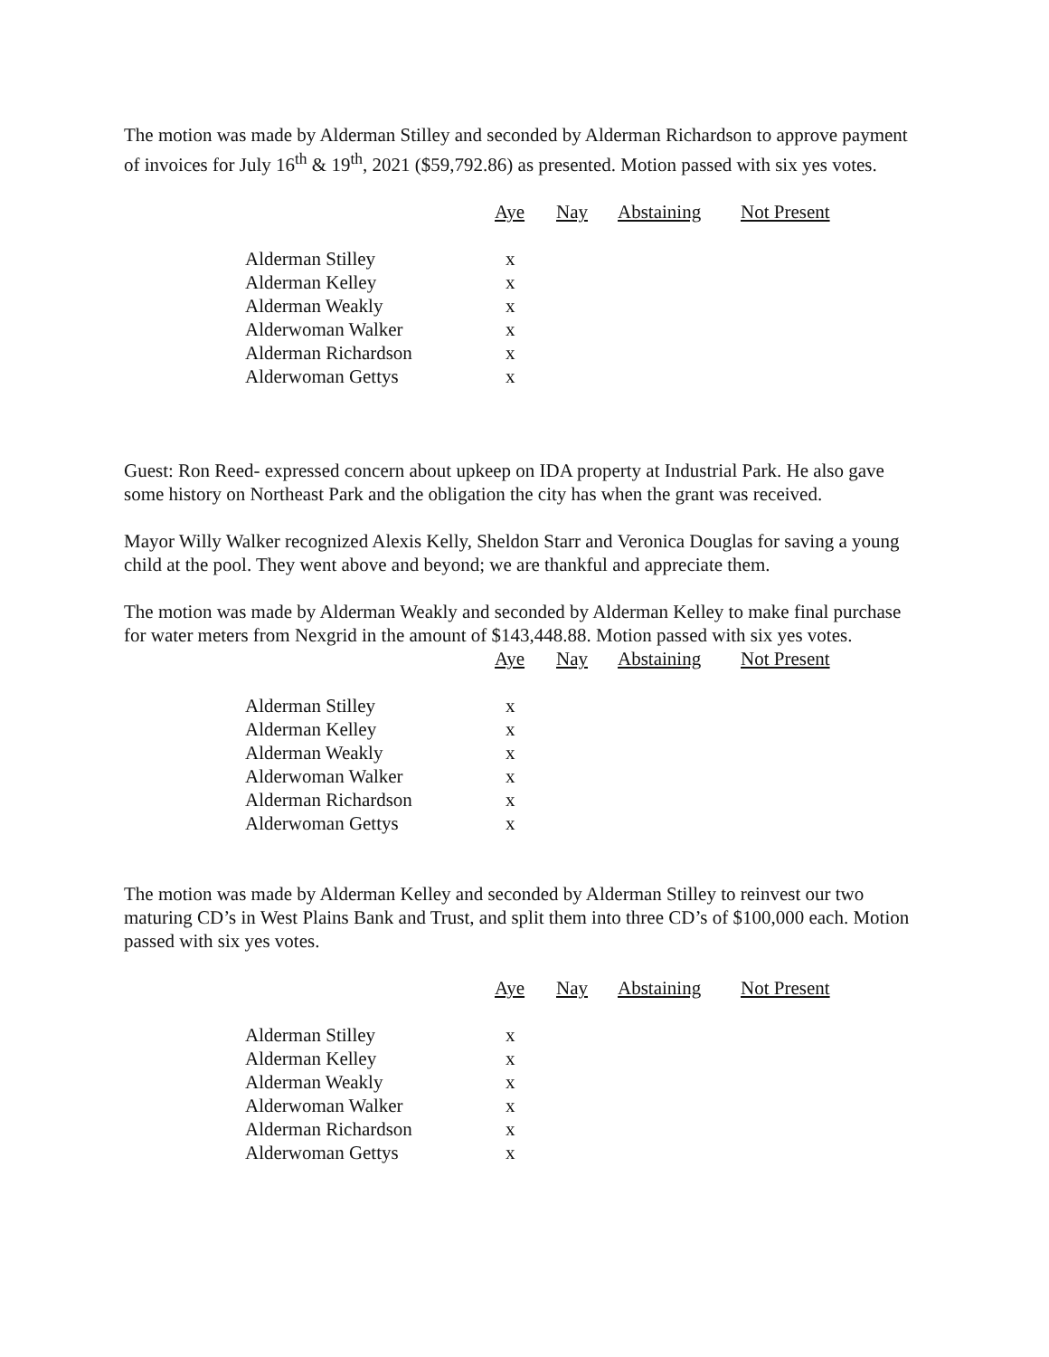The motion was made by Alderman Stilley and seconded by Alderman Richardson to approve payment of invoices for July 16<sup>th</sup> & 19<sup>th</sup>, 2021 ($59,792.86) as presented. Motion passed with six yes votes.
| | Aye | Nay | Abstaining | Not Present |
| --- | --- | --- | --- | --- |
| Alderman Stilley | x | | | |
| Alderman Kelley | x | | | |
| Alderman Weakly | x | | | |
| Alderwoman Walker | x | | | |
| Alderman Richardson | x | | | |
| Alderwoman Gettys | x | | | |
Guest: Ron Reed- expressed concern about upkeep on IDA property at Industrial Park. He also gave some history on Northeast Park and the obligation the city has when the grant was received.
Mayor Willy Walker recognized Alexis Kelly, Sheldon Starr and Veronica Douglas for saving a young child at the pool. They went above and beyond; we are thankful and appreciate them.
The motion was made by Alderman Weakly and seconded by Alderman Kelley to make final purchase for water meters from Nexgrid in the amount of $143,448.88. Motion passed with six yes votes.
| | Aye | Nay | Abstaining | Not Present |
| --- | --- | --- | --- | --- |
| Alderman Stilley | x | | | |
| Alderman Kelley | x | | | |
| Alderman Weakly | x | | | |
| Alderwoman Walker | x | | | |
| Alderman Richardson | x | | | |
| Alderwoman Gettys | x | | | |
The motion was made by Alderman Kelley and seconded by Alderman Stilley to reinvest our two maturing CD’s in West Plains Bank and Trust, and split them into three CD’s of $100,000 each. Motion passed with six yes votes.
| | Aye | Nay | Abstaining | Not Present |
| --- | --- | --- | --- | --- |
| Alderman Stilley | x | | | |
| Alderman Kelley | x | | | |
| Alderman Weakly | x | | | |
| Alderwoman Walker | x | | | |
| Alderman Richardson | x | | | |
| Alderwoman Gettys | x | | | |